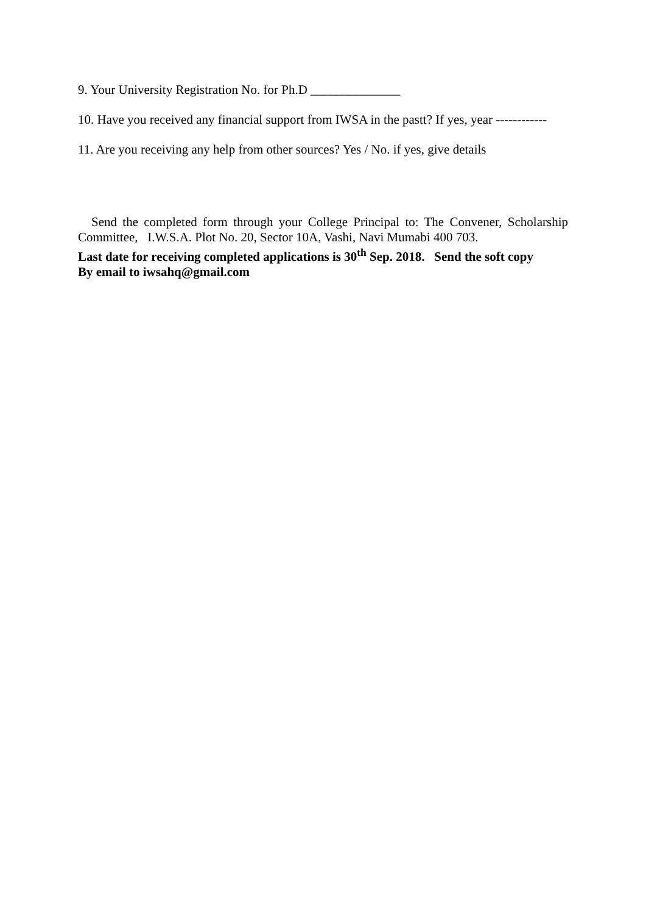9. Your University Registration No. for Ph.D ______________
10. Have you received any financial support from IWSA in the pastt? If yes, year ------------
11. Are you receiving any help from other sources? Yes / No. if yes, give details
Send the completed form through your College Principal to: The Convener, Scholarship Committee, I.W.S.A. Plot No. 20, Sector 10A, Vashi, Navi Mumabi 400 703.
Last date for receiving completed applications is 30<sup>th</sup> Sep. 2018. Send the soft copy
By email to iwsahq@gmail.com